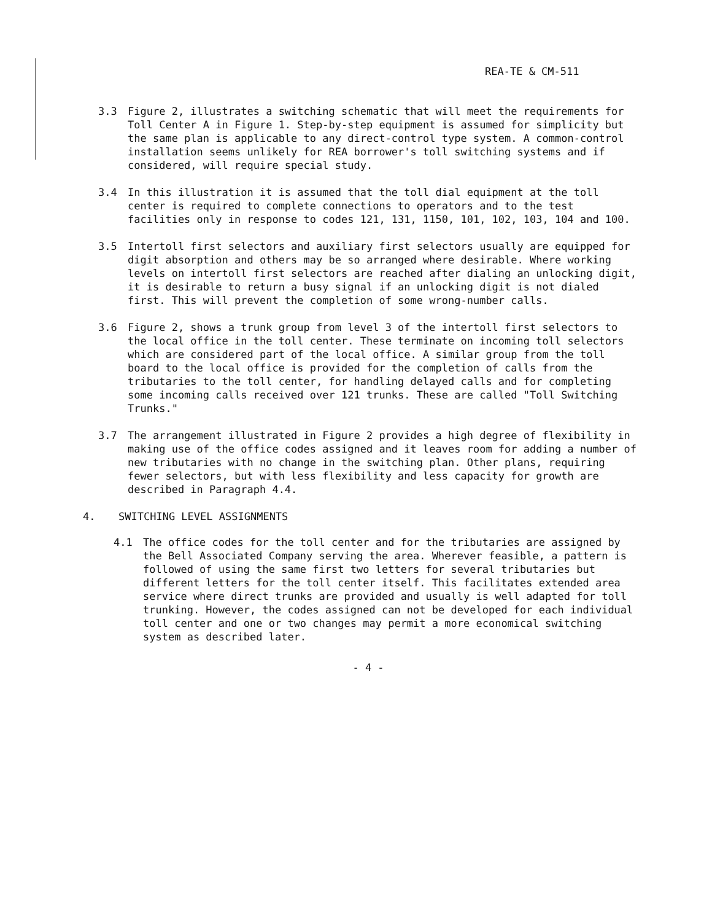REA-TE & CM-511
3.3 Figure 2, illustrates a switching schematic that will meet the requirements for Toll Center A in Figure 1. Step-by-step equipment is assumed for simplicity but the same plan is applicable to any direct-control type system. A common-control installation seems unlikely for REA borrower's toll switching systems and if considered, will require special study.
3.4 In this illustration it is assumed that the toll dial equipment at the toll center is required to complete connections to operators and to the test facilities only in response to codes 121, 131, 1150, 101, 102, 103, 104 and 100.
3.5 Intertoll first selectors and auxiliary first selectors usually are equipped for digit absorption and others may be so arranged where desirable. Where working levels on intertoll first selectors are reached after dialing an unlocking digit, it is desirable to return a busy signal if an unlocking digit is not dialed first. This will prevent the completion of some wrong-number calls.
3.6 Figure 2, shows a trunk group from level 3 of the intertoll first selectors to the local office in the toll center. These terminate on incoming toll selectors which are considered part of the local office. A similar group from the toll board to the local office is provided for the completion of calls from the tributaries to the toll center, for handling delayed calls and for completing some incoming calls received over 121 trunks. These are called "Toll Switching Trunks."
3.7 The arrangement illustrated in Figure 2 provides a high degree of flexibility in making use of the office codes assigned and it leaves room for adding a number of new tributaries with no change in the switching plan. Other plans, requiring fewer selectors, but with less flexibility and less capacity for growth are described in Paragraph 4.4.
4. SWITCHING LEVEL ASSIGNMENTS
4.1 The office codes for the toll center and for the tributaries are assigned by the Bell Associated Company serving the area. Wherever feasible, a pattern is followed of using the same first two letters for several tributaries but different letters for the toll center itself. This facilitates extended area service where direct trunks are provided and usually is well adapted for toll trunking. However, the codes assigned can not be developed for each individual toll center and one or two changes may permit a more economical switching system as described later.
- 4 -